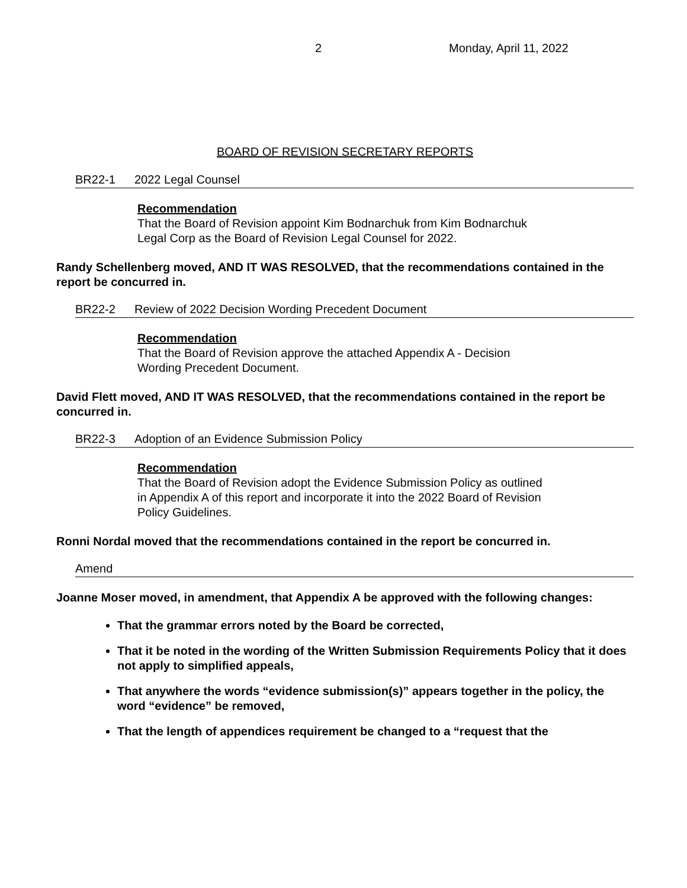2 Monday, April 11, 2022
BOARD OF REVISION SECRETARY REPORTS
BR22-1 2022 Legal Counsel
Recommendation
That the Board of Revision appoint Kim Bodnarchuk from Kim Bodnarchuk
Legal Corp as the Board of Revision Legal Counsel for 2022.
Randy Schellenberg moved, AND IT WAS RESOLVED, that the recommendations contained in the report be concurred in.
BR22-2 Review of 2022 Decision Wording Precedent Document
Recommendation
That the Board of Revision approve the attached Appendix A - Decision
Wording Precedent Document.
David Flett moved, AND IT WAS RESOLVED, that the recommendations contained in the report be concurred in.
BR22-3 Adoption of an Evidence Submission Policy
Recommendation
That the Board of Revision adopt the Evidence Submission Policy as outlined
in Appendix A of this report and incorporate it into the 2022 Board of Revision
Policy Guidelines.
Ronni Nordal moved that the recommendations contained in the report be concurred in.
Amend
Joanne Moser moved, in amendment, that Appendix A be approved with the following changes:
That the grammar errors noted by the Board be corrected,
That it be noted in the wording of the Written Submission Requirements Policy that it does not apply to simplified appeals,
That anywhere the words “evidence submission(s)” appears together in the policy, the word “evidence” be removed,
That the length of appendices requirement be changed to a “request that the